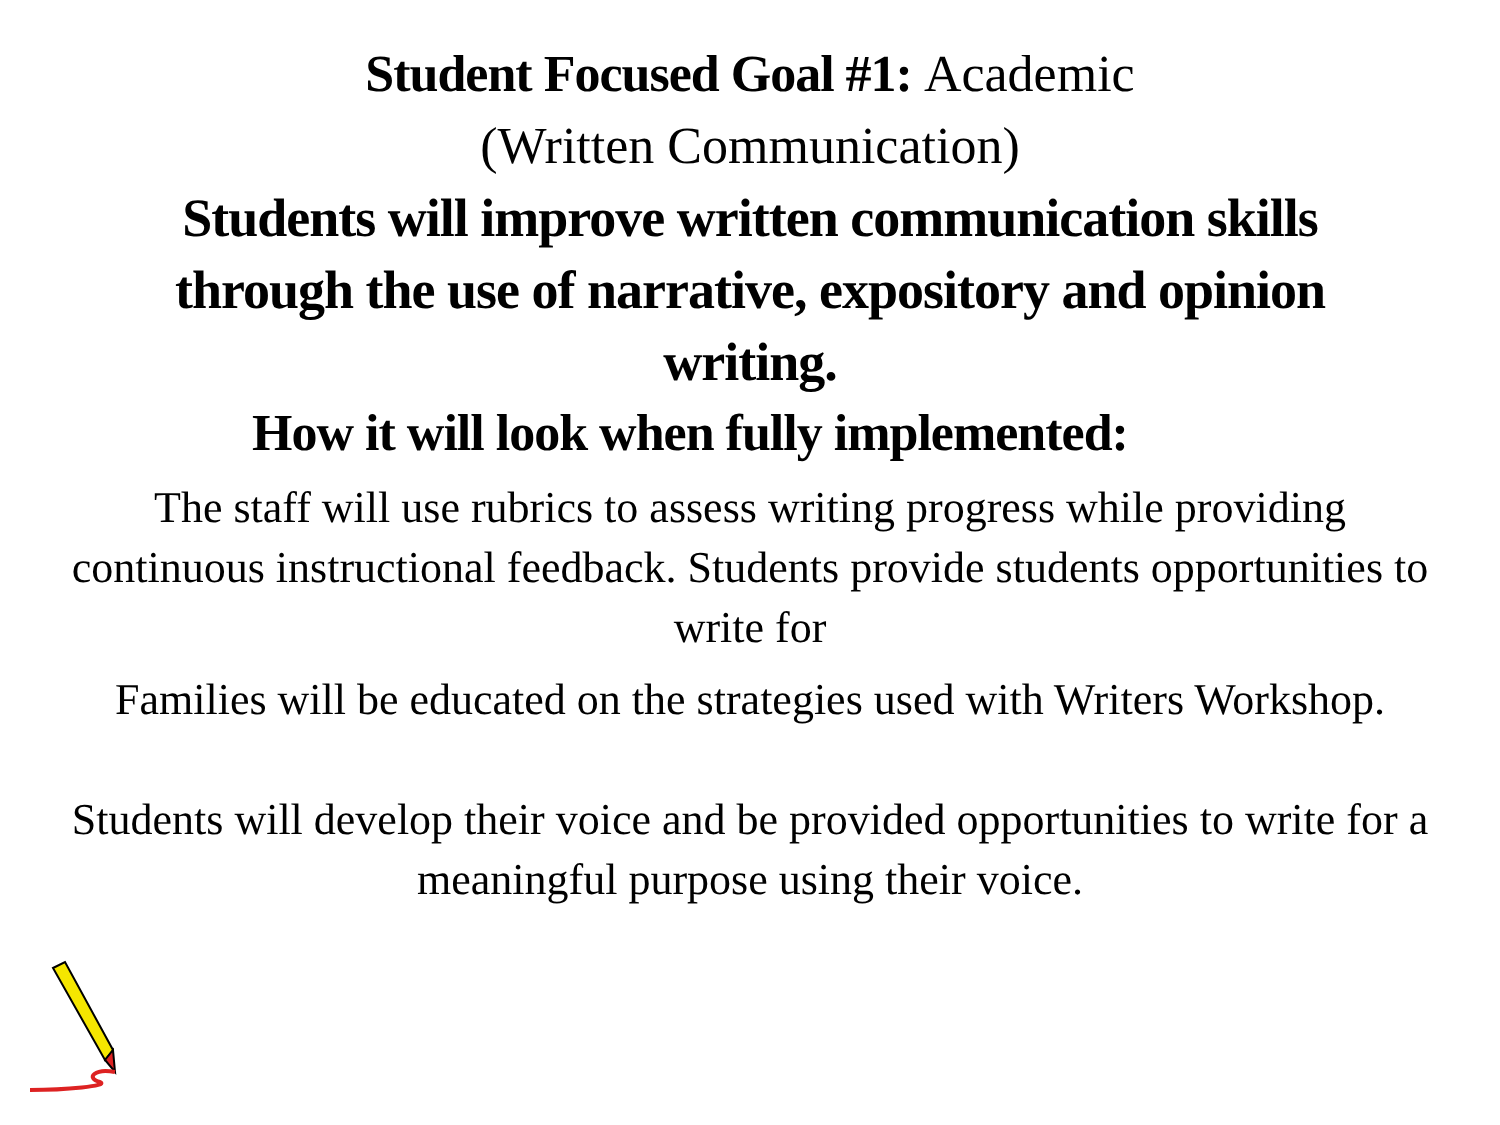Student Focused Goal #1: Academic
(Written Communication)
Students will improve written communication skills through the use of narrative, expository and opinion writing.
How it will look when fully implemented:
The staff will use rubrics to assess writing progress while providing continuous instructional feedback. Students provide students opportunities to write for
Families will be educated on the strategies used with Writers Workshop.
Students will develop their voice and be provided opportunities to write for a meaningful purpose using their voice.